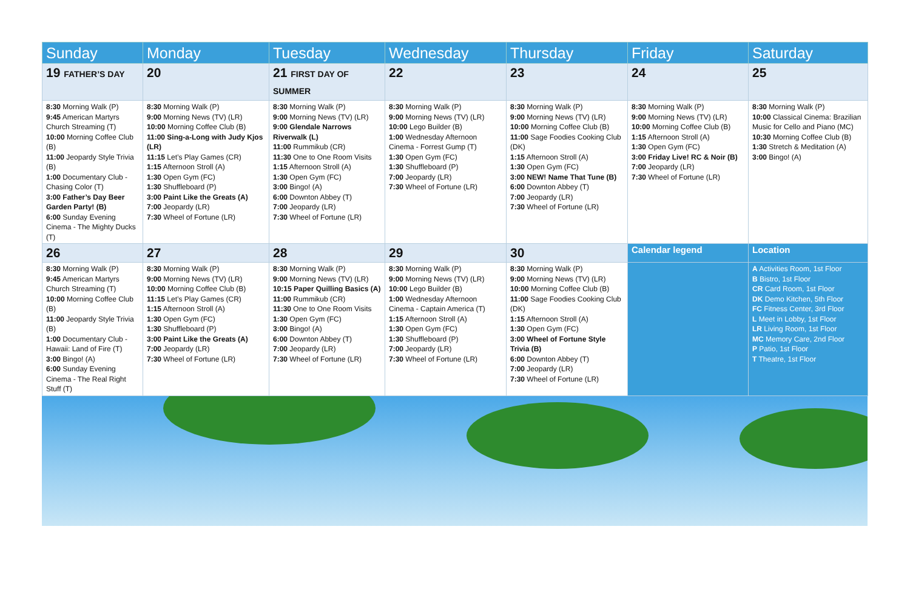| Sunday | Monday | Tuesday | Wednesday | Thursday | Friday | Saturday |
| --- | --- | --- | --- | --- | --- | --- |
| 19 FATHER’S DAY | 20 | 21 FIRST DAY OF SUMMER | 22 | 23 | 24 | 25 |
| 8:30 Morning Walk (P) 9:45 American Martyrs Church Streaming (T) 10:00 Morning Coffee Club (B) 11:00 Jeopardy Style Trivia (B) 1:00 Documentary Club - Chasing Color (T) 3:00 Father’s Day Beer Garden Party! (B) 6:00 Sunday Evening Cinema - The Mighty Ducks (T) | 8:30 Morning Walk (P) 9:00 Morning News (TV) (LR) 10:00 Morning Coffee Club (B) 11:00 Sing-a-Long with Judy Kjos (LR) 11:15 Let’s Play Games (CR) 1:15 Afternoon Stroll (A) 1:30 Open Gym (FC) 1:30 Shuffleboard (P) 3:00 Paint Like the Greats (A) 7:00 Jeopardy (LR) 7:30 Wheel of Fortune (LR) | 8:30 Morning Walk (P) 9:00 Morning News (TV) (LR) 9:00 Glendale Narrows Riverwalk (L) 11:00 Rummikub (CR) 11:30 One to One Room Visits 1:15 Afternoon Stroll (A) 1:30 Open Gym (FC) 3:00 Bingo! (A) 6:00 Downton Abbey (T) 7:00 Jeopardy (LR) 7:30 Wheel of Fortune (LR) | 8:30 Morning Walk (P) 9:00 Morning News (TV) (LR) 10:00 Lego Builder (B) 1:00 Wednesday Afternoon Cinema - Forrest Gump (T) 1:30 Open Gym (FC) 1:30 Shuffleboard (P) 7:00 Jeopardy (LR) 7:30 Wheel of Fortune (LR) | 8:30 Morning Walk (P) 9:00 Morning News (TV) (LR) 10:00 Morning Coffee Club (B) 11:00 Sage Foodies Cooking Club (DK) 1:15 Afternoon Stroll (A) 1:30 Open Gym (FC) 3:00 NEW! Name That Tune (B) 6:00 Downton Abbey (T) 7:00 Jeopardy (LR) 7:30 Wheel of Fortune (LR) | 8:30 Morning Walk (P) 9:00 Morning News (TV) (LR) 10:00 Morning Coffee Club (B) 1:15 Afternoon Stroll (A) 1:30 Open Gym (FC) 3:00 Friday Live! RC & Noir (B) 7:00 Jeopardy (LR) 7:30 Wheel of Fortune (LR) | 8:30 Morning Walk (P) 10:00 Classical Cinema: Brazilian Music for Cello and Piano (MC) 10:30 Morning Coffee Club (B) 1:30 Stretch & Meditation (A) 3:00 Bingo! (A) |
| 26 | 27 | 28 | 29 | 30 | Calendar legend | Location |
| 8:30 Morning Walk (P) 9:45 American Martyrs Church Streaming (T) 10:00 Morning Coffee Club (B) 11:00 Jeopardy Style Trivia (B) 1:00 Documentary Club - Hawaii: Land of Fire (T) 3:00 Bingo! (A) 6:00 Sunday Evening Cinema - The Real Right Stuff (T) | 8:30 Morning Walk (P) 9:00 Morning News (TV) (LR) 10:00 Morning Coffee Club (B) 11:15 Let’s Play Games (CR) 1:15 Afternoon Stroll (A) 1:30 Open Gym (FC) 1:30 Shuffleboard (P) 3:00 Paint Like the Greats (A) 7:00 Jeopardy (LR) 7:30 Wheel of Fortune (LR) | 8:30 Morning Walk (P) 9:00 Morning News (TV) (LR) 10:15 Paper Quilling Basics (A) 11:00 Rummikub (CR) 11:30 One to One Room Visits 1:30 Open Gym (FC) 3:00 Bingo! (A) 6:00 Downton Abbey (T) 7:00 Jeopardy (LR) 7:30 Wheel of Fortune (LR) | 8:30 Morning Walk (P) 9:00 Morning News (TV) (LR) 10:00 Lego Builder (B) 1:00 Wednesday Afternoon Cinema - Captain America (T) 1:15 Afternoon Stroll (A) 1:30 Open Gym (FC) 1:30 Shuffleboard (P) 7:00 Jeopardy (LR) 7:30 Wheel of Fortune (LR) | 8:30 Morning Walk (P) 9:00 Morning News (TV) (LR) 10:00 Morning Coffee Club (B) 11:00 Sage Foodies Cooking Club (DK) 1:15 Afternoon Stroll (A) 1:30 Open Gym (FC) 3:00 Wheel of Fortune Style Trivia (B) 6:00 Downton Abbey (T) 7:00 Jeopardy (LR) 7:30 Wheel of Fortune (LR) | | A Activities Room, 1st Floor B Bistro, 1st Floor CR Card Room, 1st Floor DK Demo Kitchen, 5th Floor FC Fitness Center, 3rd Floor L Meet in Lobby, 1st Floor LR Living Room, 1st Floor MC Memory Care, 2nd Floor P Patio, 1st Floor T Theatre, 1st Floor |